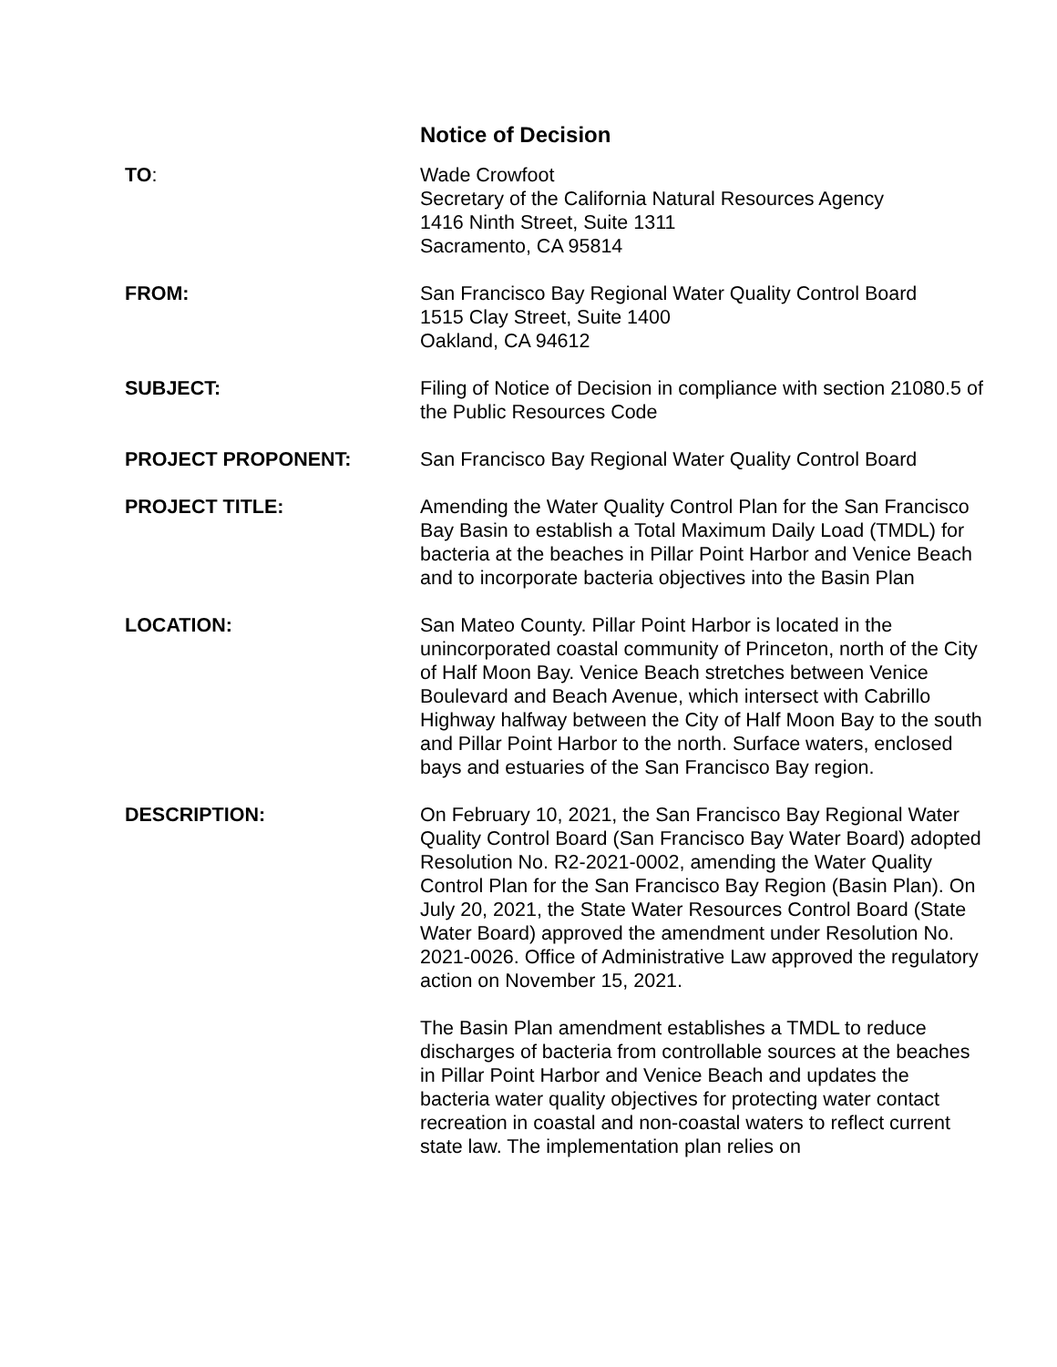Notice of Decision
TO: Wade Crowfoot
Secretary of the California Natural Resources Agency
1416 Ninth Street, Suite 1311
Sacramento, CA 95814
FROM: San Francisco Bay Regional Water Quality Control Board
1515 Clay Street, Suite 1400
Oakland, CA 94612
SUBJECT: Filing of Notice of Decision in compliance with section 21080.5 of the Public Resources Code
PROJECT PROPONENT: San Francisco Bay Regional Water Quality Control Board
PROJECT TITLE: Amending the Water Quality Control Plan for the San Francisco Bay Basin to establish a Total Maximum Daily Load (TMDL) for bacteria at the beaches in Pillar Point Harbor and Venice Beach and to incorporate bacteria objectives into the Basin Plan
LOCATION: San Mateo County. Pillar Point Harbor is located in the unincorporated coastal community of Princeton, north of the City of Half Moon Bay. Venice Beach stretches between Venice Boulevard and Beach Avenue, which intersect with Cabrillo Highway halfway between the City of Half Moon Bay to the south and Pillar Point Harbor to the north. Surface waters, enclosed bays and estuaries of the San Francisco Bay region.
DESCRIPTION: On February 10, 2021, the San Francisco Bay Regional Water Quality Control Board (San Francisco Bay Water Board) adopted Resolution No. R2-2021-0002, amending the Water Quality Control Plan for the San Francisco Bay Region (Basin Plan). On July 20, 2021, the State Water Resources Control Board (State Water Board) approved the amendment under Resolution No. 2021-0026. Office of Administrative Law approved the regulatory action on November 15, 2021.
The Basin Plan amendment establishes a TMDL to reduce discharges of bacteria from controllable sources at the beaches in Pillar Point Harbor and Venice Beach and updates the bacteria water quality objectives for protecting water contact recreation in coastal and non-coastal waters to reflect current state law. The implementation plan relies on